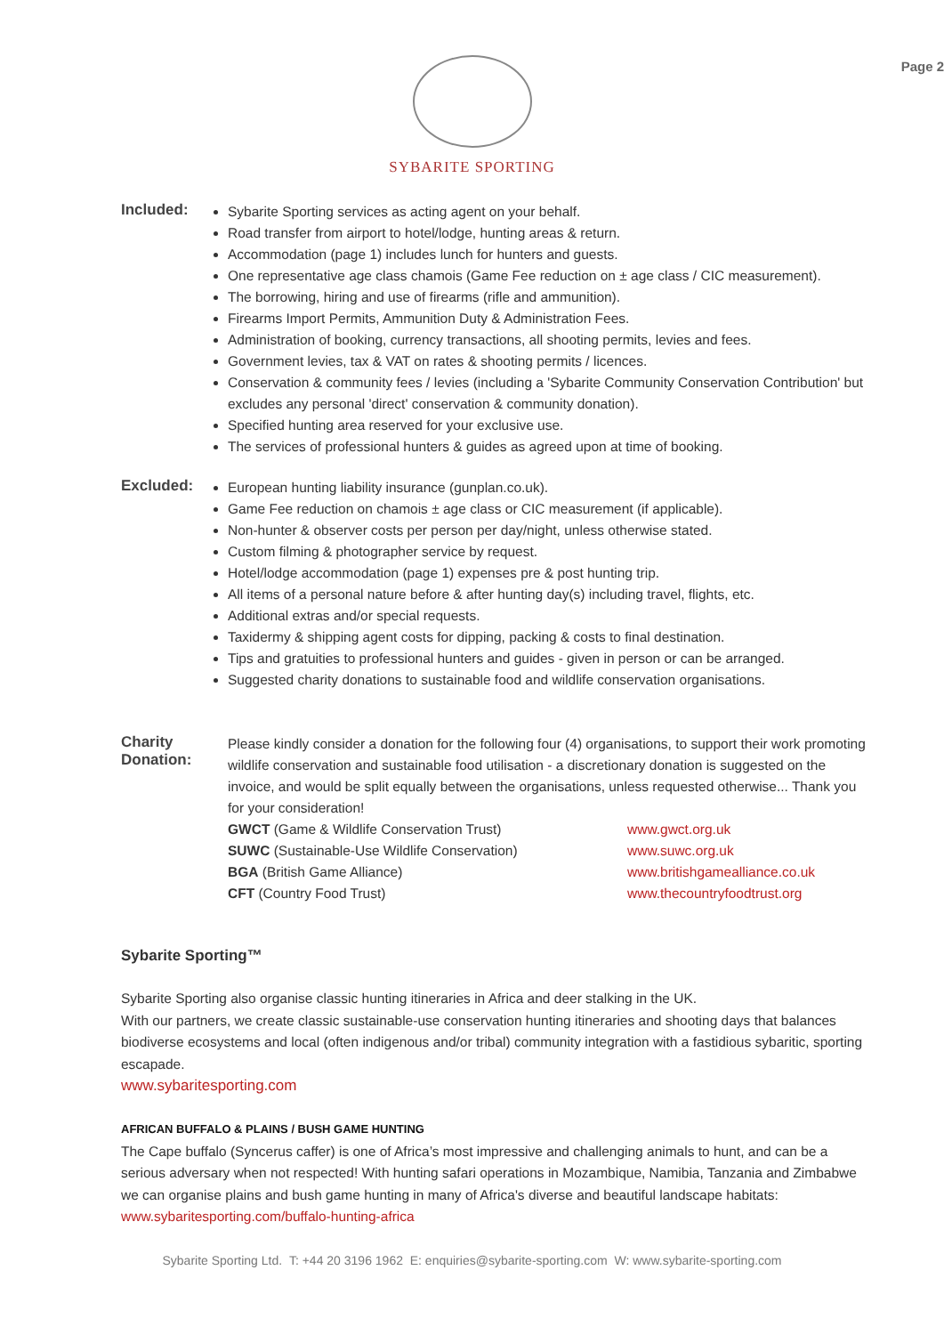Page 2
SYBARITE SPORTING
Included:
Sybarite Sporting services as acting agent on your behalf.
Road transfer from airport to hotel/lodge, hunting areas & return.
Accommodation (page 1) includes lunch for hunters and guests.
One representative age class chamois (Game Fee reduction on ± age class / CIC measurement).
The borrowing, hiring and use of firearms (rifle and ammunition).
Firearms Import Permits, Ammunition Duty & Administration Fees.
Administration of booking, currency transactions, all shooting permits, levies and fees.
Government levies, tax & VAT on rates & shooting permits / licences.
Conservation & community fees / levies (including a 'Sybarite Community Conservation Contribution' but excludes any personal 'direct' conservation & community donation).
Specified hunting area reserved for your exclusive use.
The services of professional hunters & guides as agreed upon at time of booking.
Excluded:
European hunting liability insurance (gunplan.co.uk).
Game Fee reduction on chamois ± age class or CIC measurement (if applicable).
Non-hunter & observer costs per person per day/night, unless otherwise stated.
Custom filming & photographer service by request.
Hotel/lodge accommodation (page 1) expenses pre & post hunting trip.
All items of a personal nature before & after hunting day(s) including travel, flights, etc.
Additional extras and/or special requests.
Taxidermy & shipping agent costs for dipping, packing & costs to final destination.
Tips and gratuities to professional hunters and guides - given in person or can be arranged.
Suggested charity donations to sustainable food and wildlife conservation organisations.
Charity Donation:
Please kindly consider a donation for the following four (4) organisations, to support their work promoting wildlife conservation and sustainable food utilisation - a discretionary donation is suggested on the invoice, and would be split equally between the organisations, unless requested otherwise... Thank you for your consideration!
GWCT (Game & Wildlife Conservation Trust) www.gwct.org.uk
SUWC (Sustainable-Use Wildlife Conservation) www.suwc.org.uk
BGA (British Game Alliance) www.britishgamealliance.co.uk
CFT (Country Food Trust) www.thecountryfoodtrust.org
Sybarite Sporting™
Sybarite Sporting also organise classic hunting itineraries in Africa and deer stalking in the UK.
With our partners, we create classic sustainable-use conservation hunting itineraries and shooting days that balances biodiverse ecosystems and local (often indigenous and/or tribal) community integration with a fastidious sybaritic, sporting escapade.
www.sybaritesporting.com
AFRICAN BUFFALO & PLAINS / BUSH GAME HUNTING
The Cape buffalo (Syncerus caffer) is one of Africa’s most impressive and challenging animals to hunt, and can be a serious adversary when not respected! With hunting safari operations in Mozambique, Namibia, Tanzania and Zimbabwe we can organise plains and bush game hunting in many of Africa's diverse and beautiful landscape habitats: www.sybaritesporting.com/buffalo-hunting-africa
Sybarite Sporting Ltd. T: +44 20 3196 1962 E: enquiries@sybarite-sporting.com W: www.sybarite-sporting.com